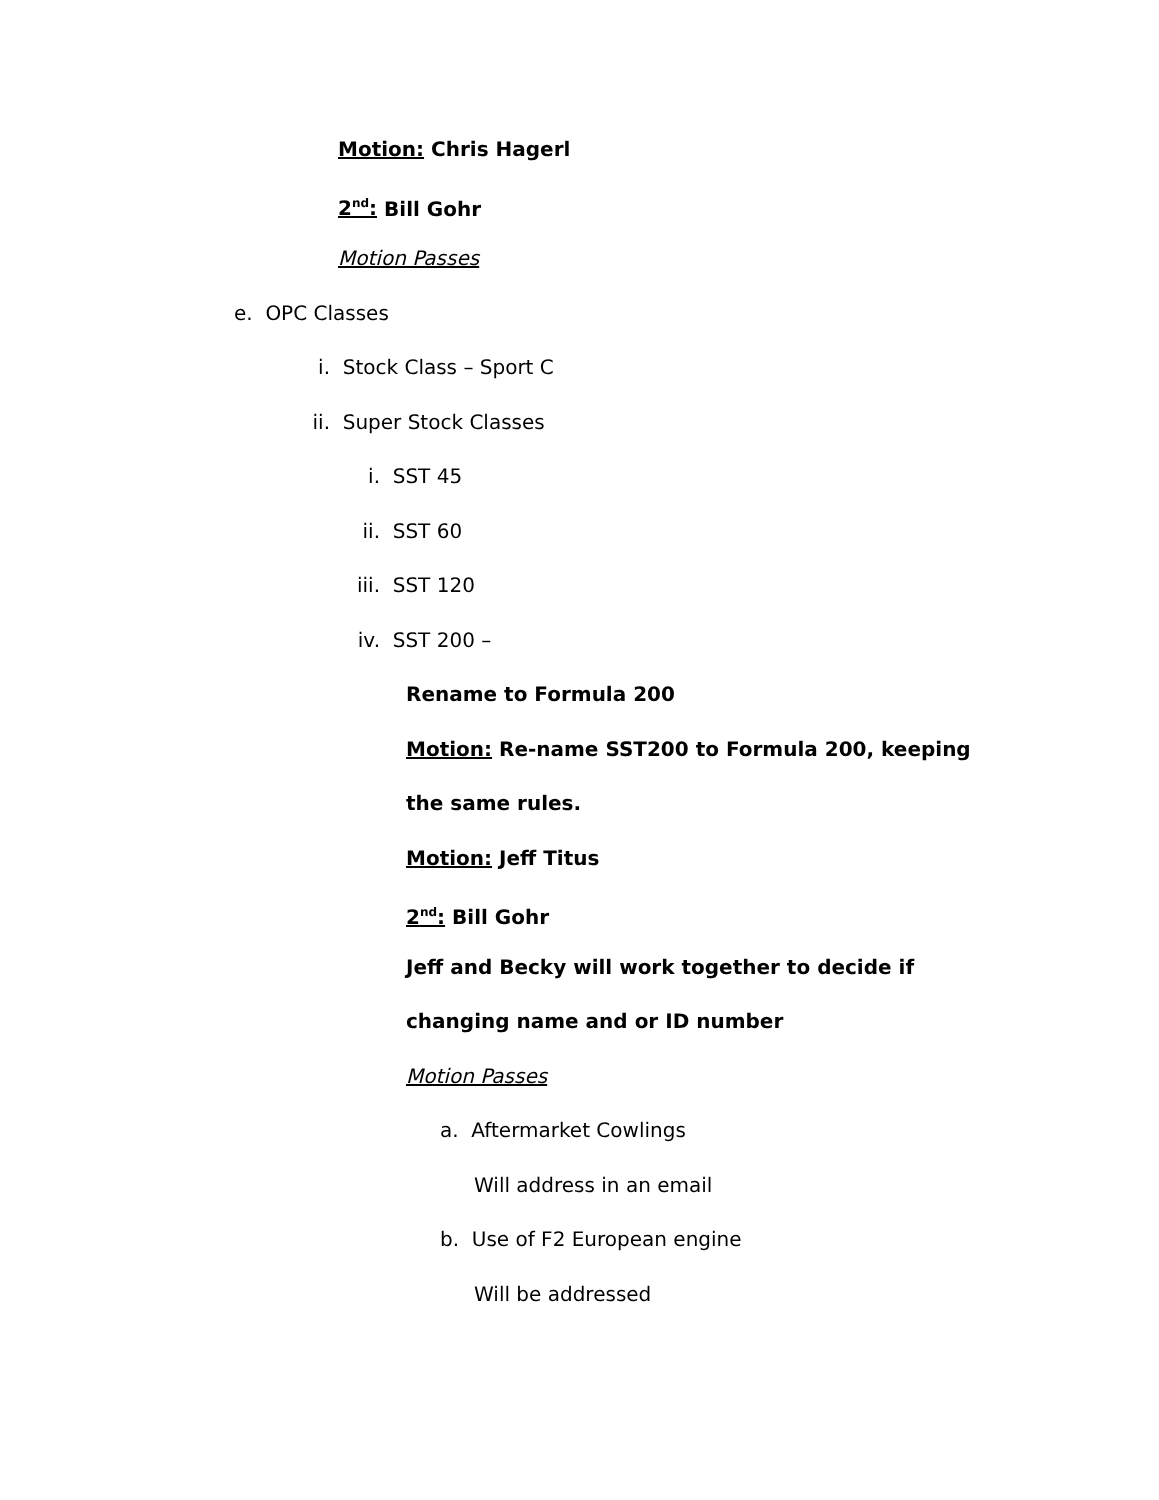Motion: Chris Hagerl
2<sup>nd</sup>: Bill Gohr
Motion Passes
e. OPC Classes
i. Stock Class – Sport C
ii. Super Stock Classes
i. SST 45
ii. SST 60
iii. SST 120
iv. SST 200 –
Rename to Formula 200
Motion: Re-name SST200 to Formula 200, keeping
the same rules.
Motion: Jeff Titus
2<sup>nd</sup>: Bill Gohr
Jeff and Becky will work together to decide if
changing name and or ID number
Motion Passes
a. Aftermarket Cowlings
Will address in an email
b. Use of F2 European engine
Will be addressed